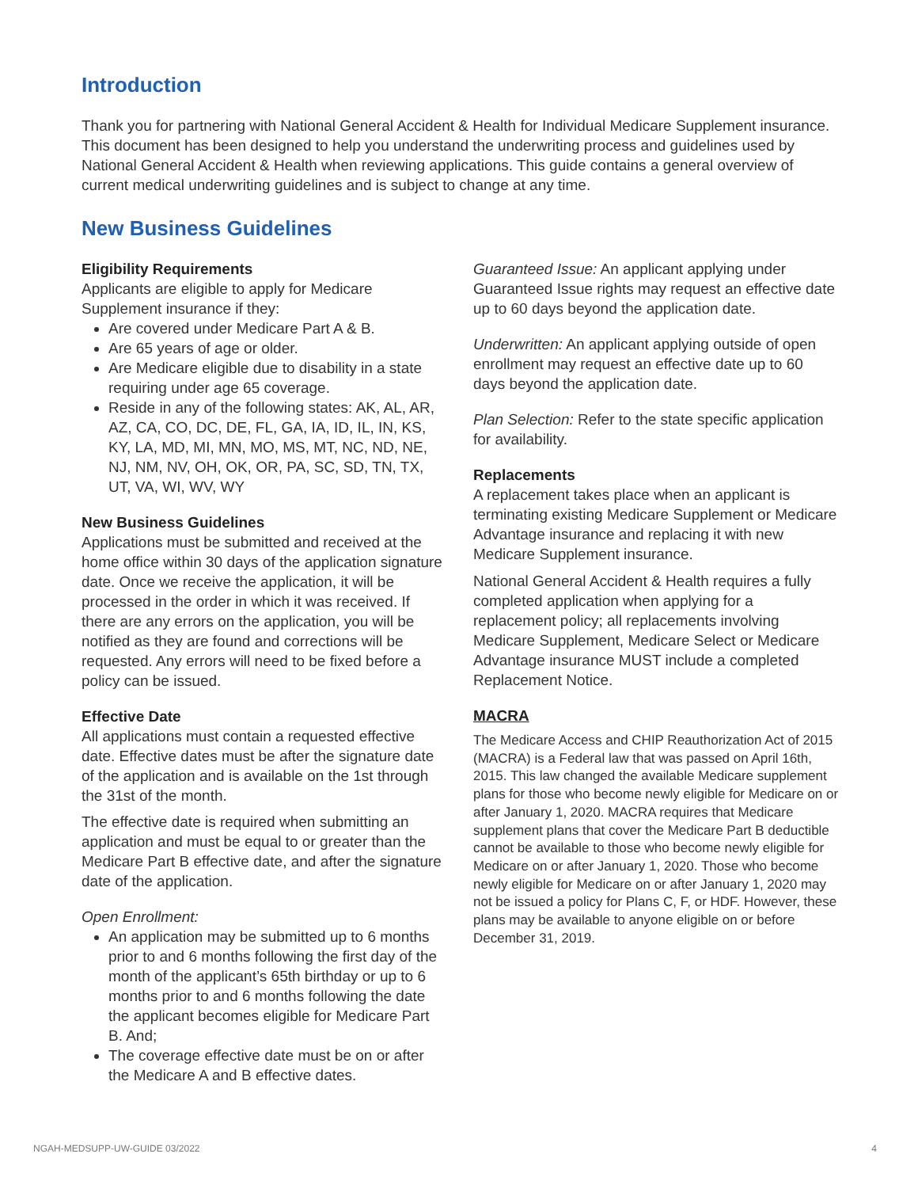Introduction
Thank you for partnering with National General Accident & Health for Individual Medicare Supplement insurance. This document has been designed to help you understand the underwriting process and guidelines used by National General Accident & Health when reviewing applications. This guide contains a general overview of current medical underwriting guidelines and is subject to change at any time.
New Business Guidelines
Eligibility Requirements
Applicants are eligible to apply for Medicare Supplement insurance if they:
Are covered under Medicare Part A & B.
Are 65 years of age or older.
Are Medicare eligible due to disability in a state requiring under age 65 coverage.
Reside in any of the following states: AK, AL, AR, AZ, CA, CO, DC, DE, FL, GA, IA, ID, IL, IN, KS, KY, LA, MD, MI, MN, MO, MS, MT, NC, ND, NE, NJ, NM, NV, OH, OK, OR, PA, SC, SD, TN, TX, UT, VA, WI, WV, WY
New Business Guidelines
Applications must be submitted and received at the home office within 30 days of the application signature date. Once we receive the application, it will be processed in the order in which it was received. If there are any errors on the application, you will be notified as they are found and corrections will be requested. Any errors will need to be fixed before a policy can be issued.
Effective Date
All applications must contain a requested effective date. Effective dates must be after the signature date of the application and is available on the 1st through the 31st of the month.
The effective date is required when submitting an application and must be equal to or greater than the Medicare Part B effective date, and after the signature date of the application.
Open Enrollment:
An application may be submitted up to 6 months prior to and 6 months following the first day of the month of the applicant’s 65th birthday or up to 6 months prior to and 6 months following the date the applicant becomes eligible for Medicare Part B. And;
The coverage effective date must be on or after the Medicare A and B effective dates.
Guaranteed Issue: An applicant applying under Guaranteed Issue rights may request an effective date up to 60 days beyond the application date.
Underwritten: An applicant applying outside of open enrollment may request an effective date up to 60 days beyond the application date.
Plan Selection: Refer to the state specific application for availability.
Replacements
A replacement takes place when an applicant is terminating existing Medicare Supplement or Medicare Advantage insurance and replacing it with new Medicare Supplement insurance.
National General Accident & Health requires a fully completed application when applying for a replacement policy; all replacements involving Medicare Supplement, Medicare Select or Medicare Advantage insurance MUST include a completed Replacement Notice.
MACRA
The Medicare Access and CHIP Reauthorization Act of 2015 (MACRA) is a Federal law that was passed on April 16th, 2015. This law changed the available Medicare supplement plans for those who become newly eligible for Medicare on or after January 1, 2020. MACRA requires that Medicare supplement plans that cover the Medicare Part B deductible cannot be available to those who become newly eligible for Medicare on or after January 1, 2020. Those who become newly eligible for Medicare on or after January 1, 2020 may not be issued a policy for Plans C, F, or HDF. However, these plans may be available to anyone eligible on or before December 31, 2019.
NGAH-MEDSUPP-UW-GUIDE 03/2022 4